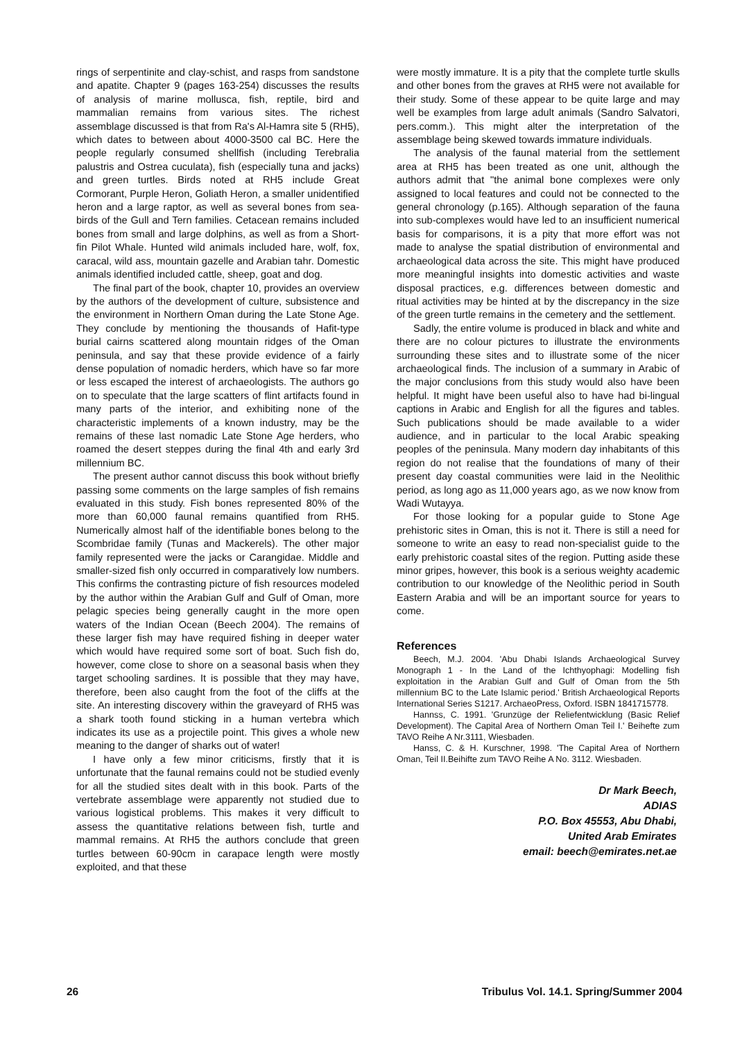rings of serpentinite and clay-schist, and rasps from sandstone and apatite. Chapter 9 (pages 163-254) discusses the results of analysis of marine mollusca, fish, reptile, bird and mammalian remains from various sites. The richest assemblage discussed is that from Ra's Al-Hamra site 5 (RH5), which dates to between about 4000-3500 cal BC. Here the people regularly consumed shellfish (including Terebralia palustris and Ostrea cuculata), fish (especially tuna and jacks) and green turtles. Birds noted at RH5 include Great Cormorant, Purple Heron, Goliath Heron, a smaller unidentified heron and a large raptor, as well as several bones from sea-birds of the Gull and Tern families. Cetacean remains included bones from small and large dolphins, as well as from a Short-fin Pilot Whale. Hunted wild animals included hare, wolf, fox, caracal, wild ass, mountain gazelle and Arabian tahr. Domestic animals identified included cattle, sheep, goat and dog.
The final part of the book, chapter 10, provides an overview by the authors of the development of culture, subsistence and the environment in Northern Oman during the Late Stone Age. They conclude by mentioning the thousands of Hafit-type burial cairns scattered along mountain ridges of the Oman peninsula, and say that these provide evidence of a fairly dense population of nomadic herders, which have so far more or less escaped the interest of archaeologists. The authors go on to speculate that the large scatters of flint artifacts found in many parts of the interior, and exhibiting none of the characteristic implements of a known industry, may be the remains of these last nomadic Late Stone Age herders, who roamed the desert steppes during the final 4th and early 3rd millennium BC.
The present author cannot discuss this book without briefly passing some comments on the large samples of fish remains evaluated in this study. Fish bones represented 80% of the more than 60,000 faunal remains quantified from RH5. Numerically almost half of the identifiable bones belong to the Scombridae family (Tunas and Mackerels). The other major family represented were the jacks or Carangidae. Middle and smaller-sized fish only occurred in comparatively low numbers. This confirms the contrasting picture of fish resources modeled by the author within the Arabian Gulf and Gulf of Oman, more pelagic species being generally caught in the more open waters of the Indian Ocean (Beech 2004). The remains of these larger fish may have required fishing in deeper water which would have required some sort of boat. Such fish do, however, come close to shore on a seasonal basis when they target schooling sardines. It is possible that they may have, therefore, been also caught from the foot of the cliffs at the site. An interesting discovery within the graveyard of RH5 was a shark tooth found sticking in a human vertebra which indicates its use as a projectile point. This gives a whole new meaning to the danger of sharks out of water!
I have only a few minor criticisms, firstly that it is unfortunate that the faunal remains could not be studied evenly for all the studied sites dealt with in this book. Parts of the vertebrate assemblage were apparently not studied due to various logistical problems. This makes it very difficult to assess the quantitative relations between fish, turtle and mammal remains. At RH5 the authors conclude that green turtles between 60-90cm in carapace length were mostly exploited, and that these
were mostly immature. It is a pity that the complete turtle skulls and other bones from the graves at RH5 were not available for their study. Some of these appear to be quite large and may well be examples from large adult animals (Sandro Salvatori, pers.comm.). This might alter the interpretation of the assemblage being skewed towards immature individuals.
The analysis of the faunal material from the settlement area at RH5 has been treated as one unit, although the authors admit that "the animal bone complexes were only assigned to local features and could not be connected to the general chronology (p.165). Although separation of the fauna into sub-complexes would have led to an insufficient numerical basis for comparisons, it is a pity that more effort was not made to analyse the spatial distribution of environmental and archaeological data across the site. This might have produced more meaningful insights into domestic activities and waste disposal practices, e.g. differences between domestic and ritual activities may be hinted at by the discrepancy in the size of the green turtle remains in the cemetery and the settlement.
Sadly, the entire volume is produced in black and white and there are no colour pictures to illustrate the environments surrounding these sites and to illustrate some of the nicer archaeological finds. The inclusion of a summary in Arabic of the major conclusions from this study would also have been helpful. It might have been useful also to have had bi-lingual captions in Arabic and English for all the figures and tables. Such publications should be made available to a wider audience, and in particular to the local Arabic speaking peoples of the peninsula. Many modern day inhabitants of this region do not realise that the foundations of many of their present day coastal communities were laid in the Neolithic period, as long ago as 11,000 years ago, as we now know from Wadi Wutayya.
For those looking for a popular guide to Stone Age prehistoric sites in Oman, this is not it. There is still a need for someone to write an easy to read non-specialist guide to the early prehistoric coastal sites of the region. Putting aside these minor gripes, however, this book is a serious weighty academic contribution to our knowledge of the Neolithic period in South Eastern Arabia and will be an important source for years to come.
References
Beech, M.J. 2004. 'Abu Dhabi Islands Archaeological Survey Monograph 1 - In the Land of the Ichthyophagi: Modelling fish exploitation in the Arabian Gulf and Gulf of Oman from the 5th millennium BC to the Late Islamic period.' British Archaeological Reports International Series S1217. ArchaeoPress, Oxford. ISBN 1841715778.
Hannss, C. 1991. 'Grunzüge der Reliefentwicklung (Basic Relief Development). The Capital Area of Northern Oman Teil I.' Beihefte zum TAVO Reihe A Nr.3111, Wiesbaden.
Hanss, C. & H. Kurschner, 1998. 'The Capital Area of Northern Oman, Teil II.Beihifte zum TAVO Reihe A No. 3112. Wiesbaden.
Dr Mark Beech,
ADIAS
P.O. Box 45553, Abu Dhabi,
United Arab Emirates
email: beech@emirates.net.ae
26 Tribulus Vol. 14.1. Spring/Summer 2004